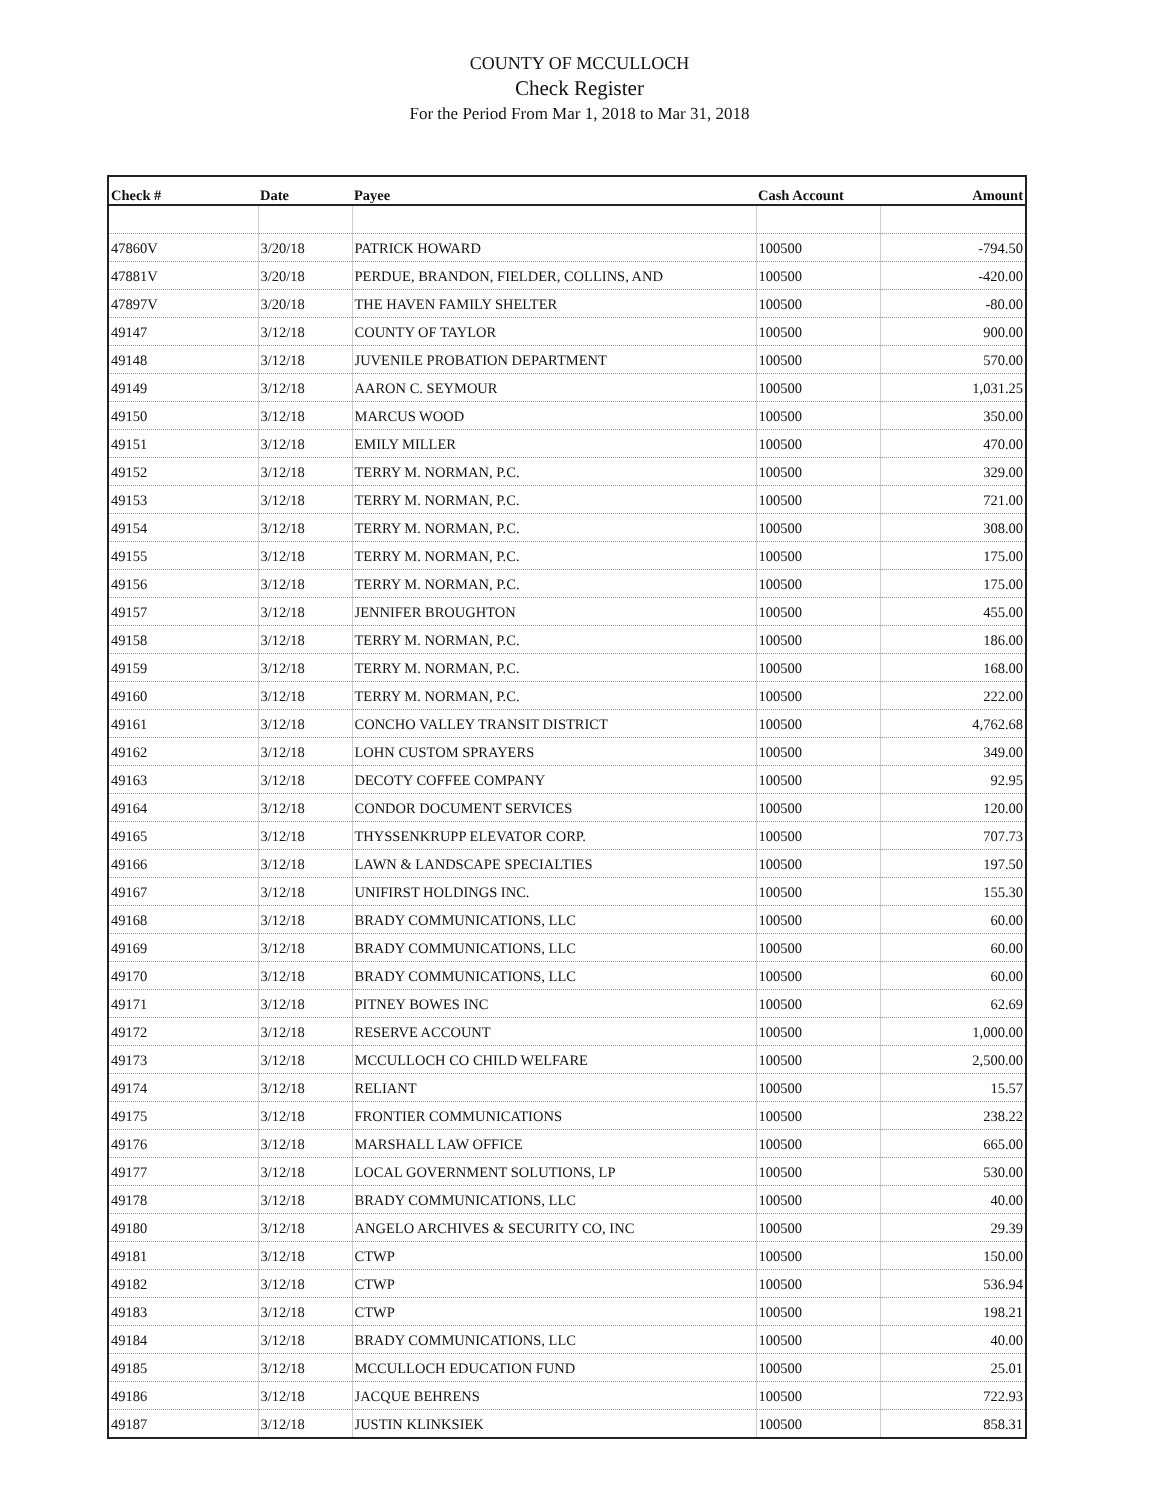COUNTY OF MCCULLOCH
Check Register
For the Period From Mar 1, 2018 to Mar 31, 2018
| Check # | Date | Payee | Cash Account | Amount |
| --- | --- | --- | --- | --- |
| 47860V | 3/20/18 | PATRICK HOWARD | 100500 | -794.50 |
| 47881V | 3/20/18 | PERDUE, BRANDON, FIELDER, COLLINS, AND | 100500 | -420.00 |
| 47897V | 3/20/18 | THE HAVEN FAMILY SHELTER | 100500 | -80.00 |
| 49147 | 3/12/18 | COUNTY OF TAYLOR | 100500 | 900.00 |
| 49148 | 3/12/18 | JUVENILE PROBATION DEPARTMENT | 100500 | 570.00 |
| 49149 | 3/12/18 | AARON C. SEYMOUR | 100500 | 1,031.25 |
| 49150 | 3/12/18 | MARCUS WOOD | 100500 | 350.00 |
| 49151 | 3/12/18 | EMILY MILLER | 100500 | 470.00 |
| 49152 | 3/12/18 | TERRY M. NORMAN, P.C. | 100500 | 329.00 |
| 49153 | 3/12/18 | TERRY M. NORMAN, P.C. | 100500 | 721.00 |
| 49154 | 3/12/18 | TERRY M. NORMAN, P.C. | 100500 | 308.00 |
| 49155 | 3/12/18 | TERRY M. NORMAN, P.C. | 100500 | 175.00 |
| 49156 | 3/12/18 | TERRY M. NORMAN, P.C. | 100500 | 175.00 |
| 49157 | 3/12/18 | JENNIFER BROUGHTON | 100500 | 455.00 |
| 49158 | 3/12/18 | TERRY M. NORMAN, P.C. | 100500 | 186.00 |
| 49159 | 3/12/18 | TERRY M. NORMAN, P.C. | 100500 | 168.00 |
| 49160 | 3/12/18 | TERRY M. NORMAN, P.C. | 100500 | 222.00 |
| 49161 | 3/12/18 | CONCHO VALLEY TRANSIT DISTRICT | 100500 | 4,762.68 |
| 49162 | 3/12/18 | LOHN CUSTOM SPRAYERS | 100500 | 349.00 |
| 49163 | 3/12/18 | DECOTY COFFEE COMPANY | 100500 | 92.95 |
| 49164 | 3/12/18 | CONDOR DOCUMENT SERVICES | 100500 | 120.00 |
| 49165 | 3/12/18 | THYSSENKRUPP ELEVATOR CORP. | 100500 | 707.73 |
| 49166 | 3/12/18 | LAWN & LANDSCAPE SPECIALTIES | 100500 | 197.50 |
| 49167 | 3/12/18 | UNIFIRST HOLDINGS INC. | 100500 | 155.30 |
| 49168 | 3/12/18 | BRADY COMMUNICATIONS, LLC | 100500 | 60.00 |
| 49169 | 3/12/18 | BRADY COMMUNICATIONS, LLC | 100500 | 60.00 |
| 49170 | 3/12/18 | BRADY COMMUNICATIONS, LLC | 100500 | 60.00 |
| 49171 | 3/12/18 | PITNEY BOWES INC | 100500 | 62.69 |
| 49172 | 3/12/18 | RESERVE ACCOUNT | 100500 | 1,000.00 |
| 49173 | 3/12/18 | MCCULLOCH CO CHILD WELFARE | 100500 | 2,500.00 |
| 49174 | 3/12/18 | RELIANT | 100500 | 15.57 |
| 49175 | 3/12/18 | FRONTIER COMMUNICATIONS | 100500 | 238.22 |
| 49176 | 3/12/18 | MARSHALL LAW OFFICE | 100500 | 665.00 |
| 49177 | 3/12/18 | LOCAL GOVERNMENT SOLUTIONS, LP | 100500 | 530.00 |
| 49178 | 3/12/18 | BRADY COMMUNICATIONS, LLC | 100500 | 40.00 |
| 49180 | 3/12/18 | ANGELO ARCHIVES & SECURITY CO, INC | 100500 | 29.39 |
| 49181 | 3/12/18 | CTWP | 100500 | 150.00 |
| 49182 | 3/12/18 | CTWP | 100500 | 536.94 |
| 49183 | 3/12/18 | CTWP | 100500 | 198.21 |
| 49184 | 3/12/18 | BRADY COMMUNICATIONS, LLC | 100500 | 40.00 |
| 49185 | 3/12/18 | MCCULLOCH EDUCATION FUND | 100500 | 25.01 |
| 49186 | 3/12/18 | JACQUE BEHRENS | 100500 | 722.93 |
| 49187 | 3/12/18 | JUSTIN KLINKSIEK | 100500 | 858.31 |